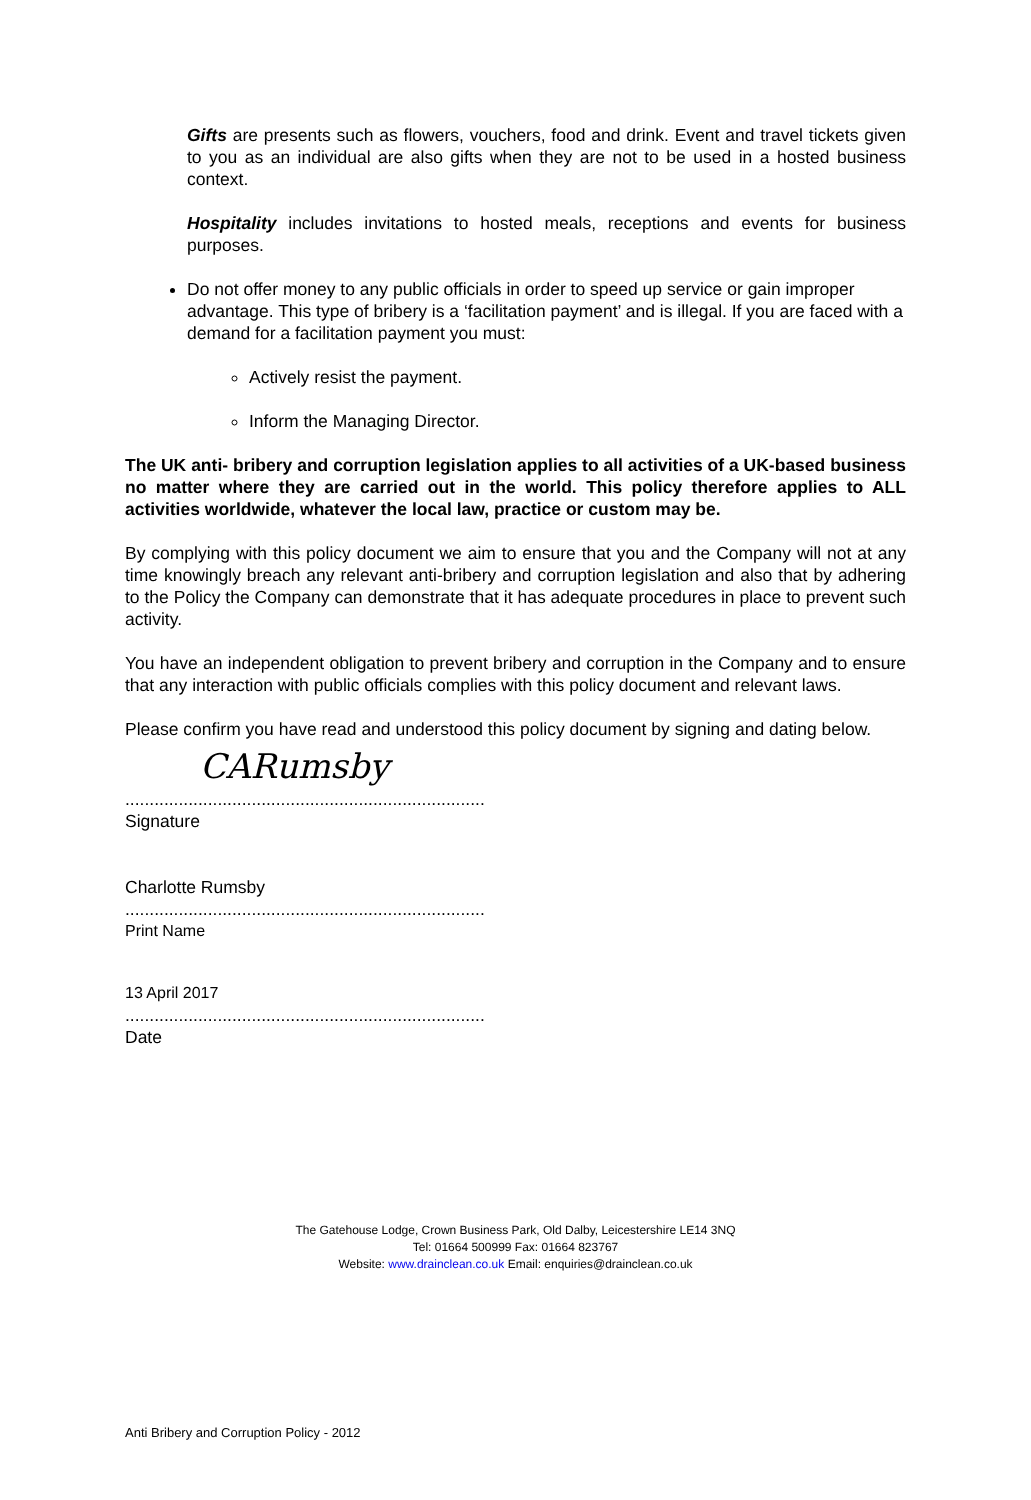Gifts are presents such as flowers, vouchers, food and drink. Event and travel tickets given to you as an individual are also gifts when they are not to be used in a hosted business context.
Hospitality includes invitations to hosted meals, receptions and events for business purposes.
Do not offer money to any public officials in order to speed up service or gain improper advantage. This type of bribery is a ‘facilitation payment’ and is illegal. If you are faced with a demand for a facilitation payment you must:
Actively resist the payment.
Inform the Managing Director.
The UK anti- bribery and corruption legislation applies to all activities of a UK-based business no matter where they are carried out in the world. This policy therefore applies to ALL activities worldwide, whatever the local law, practice or custom may be.
By complying with this policy document we aim to ensure that you and the Company will not at any time knowingly breach any relevant anti-bribery and corruption legislation and also that by adhering to the Policy the Company can demonstrate that it has adequate procedures in place to prevent such activity.
You have an independent obligation to prevent bribery and corruption in the Company and to ensure that any interaction with public officials complies with this policy document and relevant laws.
Please confirm you have read and understood this policy document by signing and dating below.
CARumsby
..........................................................................
Signature
Charlotte Rumsby
..........................................................................
Print Name
13 April 2017
..........................................................................
Date
The Gatehouse Lodge, Crown Business Park, Old Dalby, Leicestershire LE14 3NQ
Tel: 01664 500999 Fax: 01664 823767
Website: www.drainclean.co.uk Email: enquiries@drainclean.co.uk
Anti Bribery and Corruption Policy - 2012